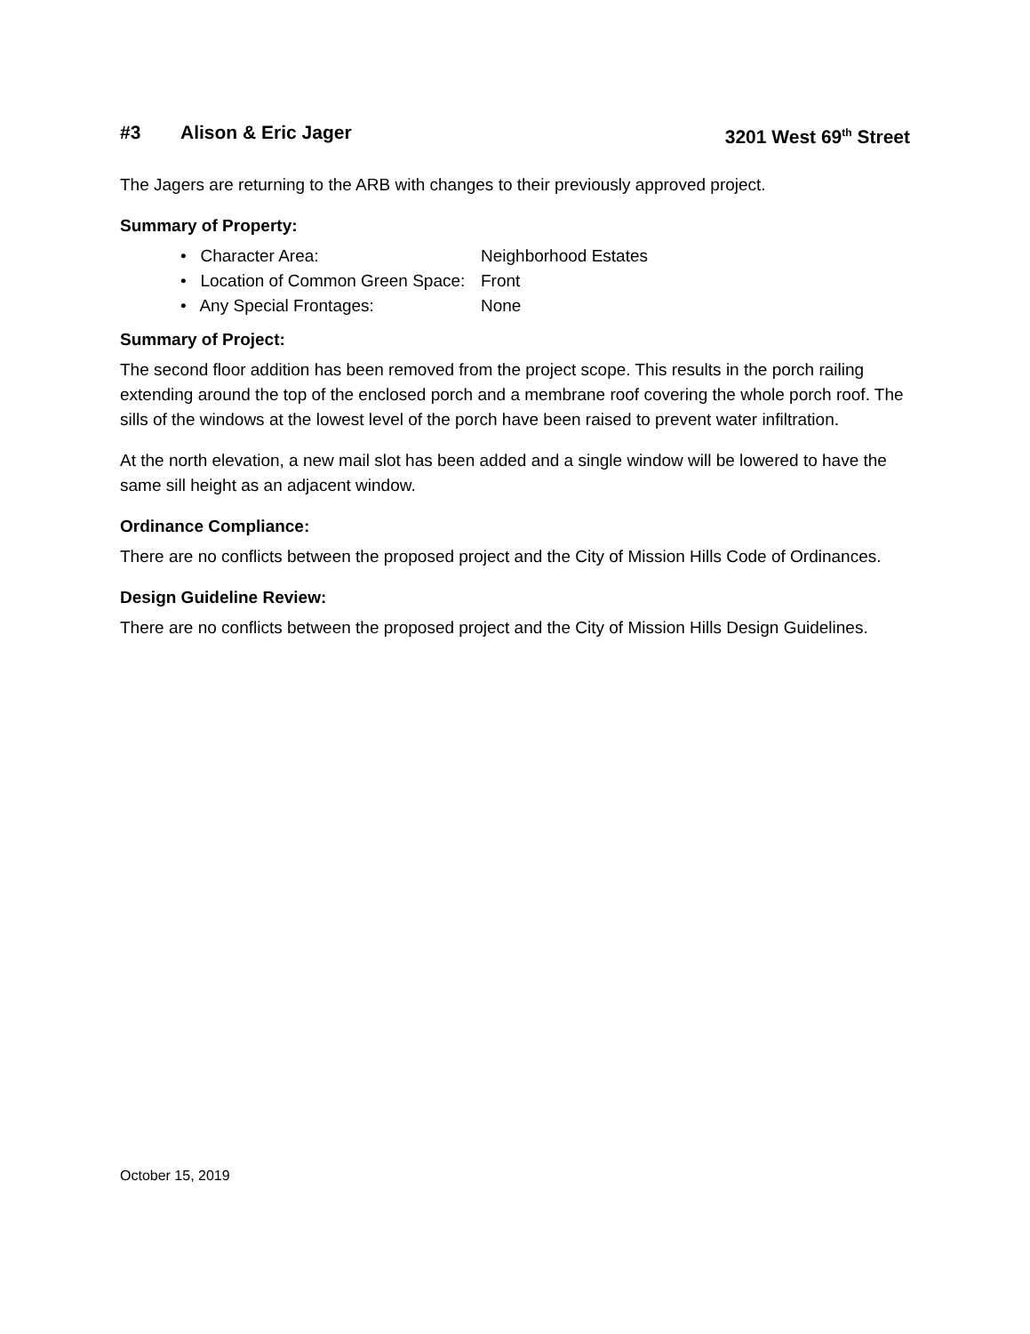#3 Alison & Eric Jager 3201 West 69<sup>th</sup> Street
The Jagers are returning to the ARB with changes to their previously approved project.
Summary of Property:
• Character Area: Neighborhood Estates
• Location of Common Green Space: Front
• Any Special Frontages: None
Summary of Project:
The second floor addition has been removed from the project scope. This results in the porch railing extending around the top of the enclosed porch and a membrane roof covering the whole porch roof. The sills of the windows at the lowest level of the porch have been raised to prevent water infiltration.
At the north elevation, a new mail slot has been added and a single window will be lowered to have the same sill height as an adjacent window.
Ordinance Compliance:
There are no conflicts between the proposed project and the City of Mission Hills Code of Ordinances.
Design Guideline Review:
There are no conflicts between the proposed project and the City of Mission Hills Design Guidelines.
October 15, 2019